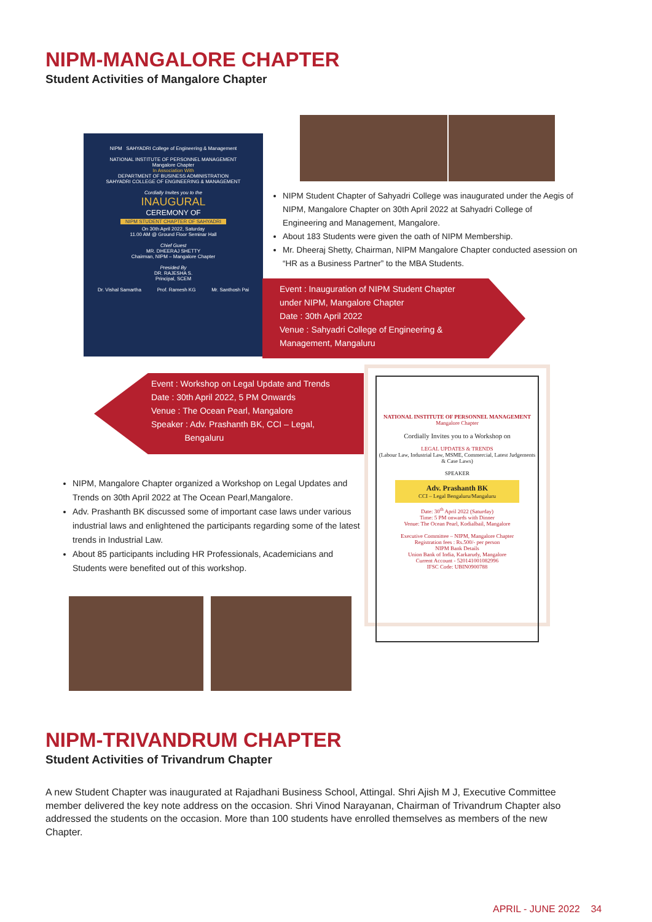NIPM-MANGALORE CHAPTER
Student Activities of Mangalore Chapter
NIPM SAHYADRI College of Engineering & Management
NATIONAL INSTITUTE OF PERSONNEL MANAGEMENT
Mangalore Chapter
In Association With
DEPARTMENT OF BUSINESS ADMINISTRATION
SAHYADRI COLLEGE OF ENGINEERING & MANAGEMENT
Cordially Invites you to the
INAUGURAL
CEREMONY OF
NIPM STUDENT CHAPTER OF SAHYADRI
On 30th April 2022, Saturday
11.00 AM @ Ground Floor Seminar Hall
Chief Guest
MR. DHEERAJ SHETTY
Chairman, NIPM – Mangalore Chapter
Presided By
DR. RAJESHA S.
Principal, SCEM
Dr. Vishal Samartha Prof. Ramesh KG Mr. Santhosh Pai
NIPM Student Chapter of Sahyadri College was inaugurated under the Aegis of NIPM, Mangalore Chapter on 30th April 2022 at Sahyadri College of Engineering and Management, Mangalore.
About 183 Students were given the oath of NIPM Membership.
Mr. Dheeraj Shetty, Chairman, NIPM Mangalore Chapter conducted asession on “HR as a Business Partner” to the MBA Students.
Event : Inauguration of NIPM Student Chapter
under NIPM, Mangalore Chapter
Date : 30th April 2022
Venue : Sahyadri College of Engineering &
Management, Mangaluru
Event : Workshop on Legal Update and Trends
Date : 30th April 2022, 5 PM Onwards
Venue : The Ocean Pearl, Mangalore
Speaker : Adv. Prashanth BK, CCI – Legal,
Bengaluru
NATIONAL INSTITUTE OF PERSONNEL MANAGEMENT
Mangalore Chapter
Cordially Invites you to a Workshop on
LEGAL UPDATES & TRENDS
(Labour Law, Industrial Law, MSME, Commercial, Latest Judgements & Case Laws)
SPEAKER
Adv. Prashanth BK
CCI – Legal Bengaluru/Mangaluru
Date: 30<sup>th</sup> April 2022 (Saturday)
Time: 5 PM onwards with Dinner
Venue: The Ocean Pearl, Kodialbail, Mangalore
Executive Committee – NIPM, Mangalore Chapter
Registration fees : Rs.500/- per person
NIPM Bank Details
Union Bank of India, Karkarudy, Mangalore
Current Account - 520141001082996
IFSC Code: UBIN0900788
NIPM, Mangalore Chapter organized a Workshop on Legal Updates and Trends on 30th April 2022 at The Ocean Pearl,Mangalore.
Adv. Prashanth BK discussed some of important case laws under various industrial laws and enlightened the participants regarding some of the latest trends in Industrial Law.
About 85 participants including HR Professionals, Academicians and Students were benefited out of this workshop.
NIPM-TRIVANDRUM CHAPTER
Student Activities of Trivandrum Chapter
A new Student Chapter was inaugurated at Rajadhani Business School, Attingal. Shri Ajish M J, Executive Committee member delivered the key note address on the occasion. Shri Vinod Narayanan, Chairman of Trivandrum Chapter also addressed the students on the occasion. More than 100 students have enrolled themselves as members of the new Chapter.
APRIL - JUNE 2022 34